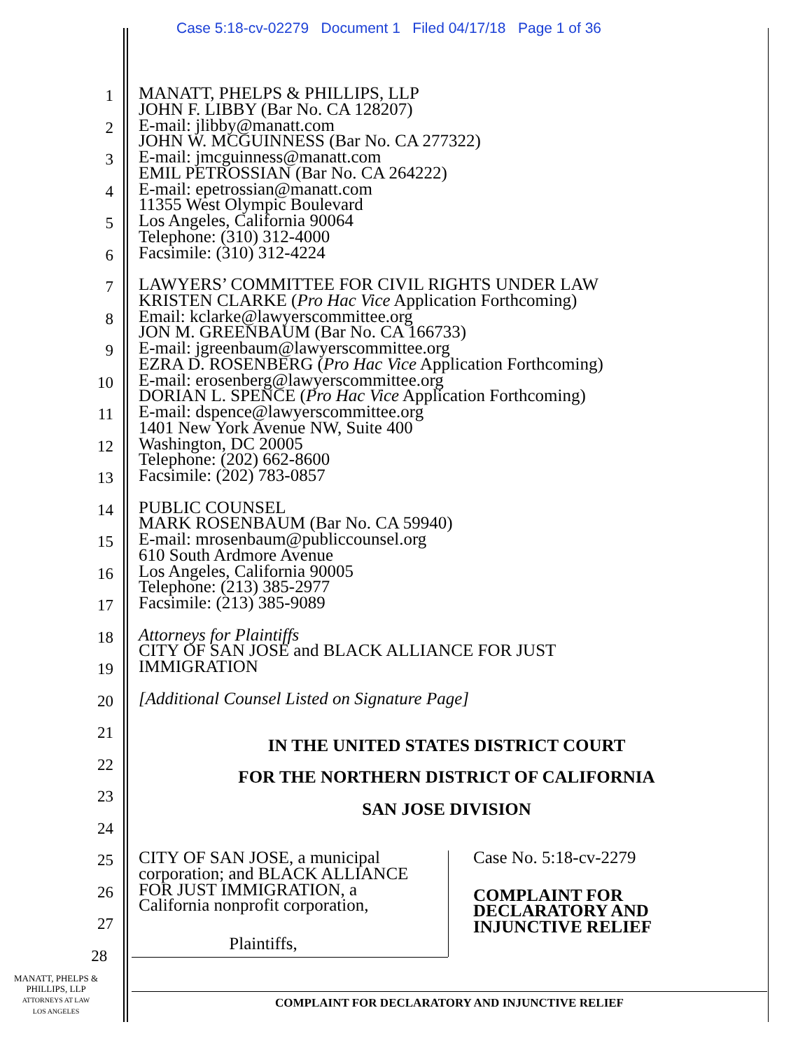Case 5:18-cv-02279 Document 1 Filed 04/17/18 Page 1 of 36
1
MANATT, PHELPS & PHILLIPS, LLP
JOHN F. LIBBY (Bar No. CA 128207)
2
E-mail: jlibby@manatt.com
JOHN W. MCGUINNESS (Bar No. CA 277322)
3
E-mail: jmcguinness@manatt.com
EMIL PETROSSIAN (Bar No. CA 264222)
4
E-mail: epetrossian@manatt.com
11355 West Olympic Boulevard
5
Los Angeles, California 90064
Telephone: (310) 312-4000
6
Facsimile: (310) 312-4224
7
LAWYERS’ COMMITTEE FOR CIVIL RIGHTS UNDER LAW
KRISTEN CLARKE (Pro Hac Vice Application Forthcoming)
8
Email: kclarke@lawyerscommittee.org
JON M. GREENBAUM (Bar No. CA 166733)
9
E-mail: jgreenbaum@lawyerscommittee.org
EZRA D. ROSENBERG (Pro Hac Vice Application Forthcoming)
10
E-mail: erosenberg@lawyerscommittee.org
DORIAN L. SPENCE (Pro Hac Vice Application Forthcoming)
11
E-mail: dspence@lawyerscommittee.org
1401 New York Avenue NW, Suite 400
12
Washington, DC 20005
Telephone: (202) 662-8600
13
Facsimile: (202) 783-0857
14
PUBLIC COUNSEL
MARK ROSENBAUM (Bar No. CA 59940)
15
E-mail: mrosenbaum@publiccounsel.org
610 South Ardmore Avenue
16
Los Angeles, California 90005
Telephone: (213) 385-2977
17
Facsimile: (213) 385-9089
18
Attorneys for Plaintiffs
CITY OF SAN JOSE and BLACK ALLIANCE FOR JUST
19
IMMIGRATION
20
[Additional Counsel Listed on Signature Page]
21
22
IN THE UNITED STATES DISTRICT COURT
23
FOR THE NORTHERN DISTRICT OF CALIFORNIA
24
SAN JOSE DIVISION
25
CITY OF SAN JOSE, a municipal
corporation; and BLACK ALLIANCE
Case No. 5:18-cv-2279
26
FOR JUST IMMIGRATION, a
California nonprofit corporation,
COMPLAINT FOR
DECLARATORY AND
INJUNCTIVE RELIEF
27
28
Plaintiffs,
MANATT, PHELPS &
PHILLIPS, LLP
ATTORNEYS AT LAW
LOS ANGELES
COMPLAINT FOR DECLARATORY AND INJUNCTIVE RELIEF